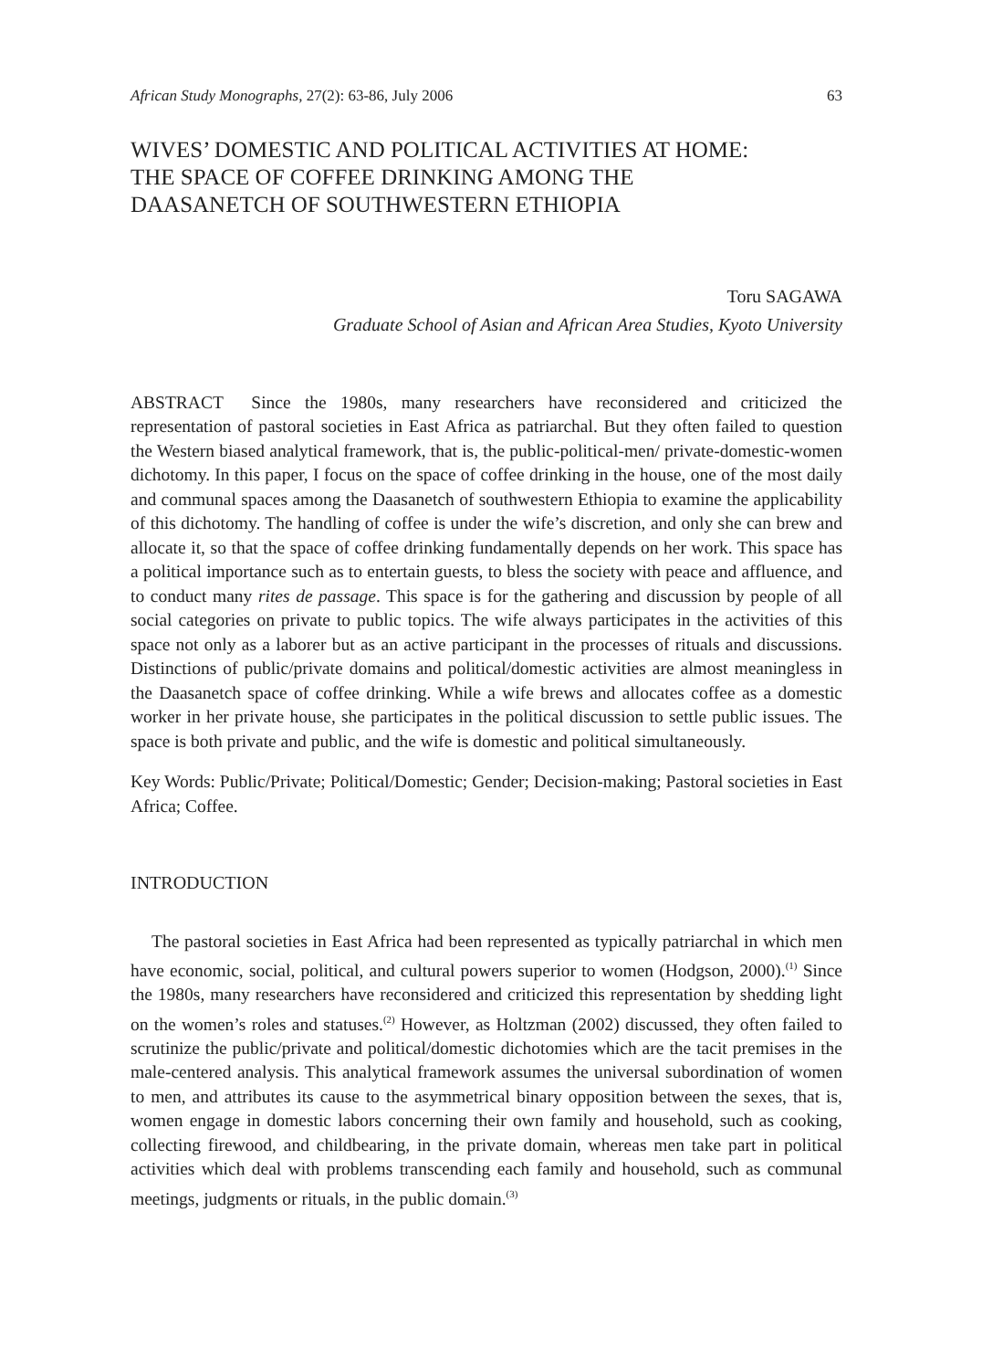African Study Monographs, 27(2): 63-86, July 2006 63
WIVES’ DOMESTIC AND POLITICAL ACTIVITIES AT HOME:
THE SPACE OF COFFEE DRINKING AMONG THE
DAASANETCH OF SOUTHWESTERN ETHIOPIA
Toru SAGAWA
Graduate School of Asian and African Area Studies, Kyoto University
ABSTRACT Since the 1980s, many researchers have reconsidered and criticized the representation of pastoral societies in East Africa as patriarchal. But they often failed to question the Western biased analytical framework, that is, the public-political-men/ private-domestic-women dichotomy. In this paper, I focus on the space of coffee drinking in the house, one of the most daily and communal spaces among the Daasanetch of southwestern Ethiopia to examine the applicability of this dichotomy. The handling of coffee is under the wife’s discretion, and only she can brew and allocate it, so that the space of coffee drinking fundamentally depends on her work. This space has a political importance such as to entertain guests, to bless the society with peace and affluence, and to conduct many rites de passage. This space is for the gathering and discussion by people of all social categories on private to public topics. The wife always participates in the activities of this space not only as a laborer but as an active participant in the processes of rituals and discussions. Distinctions of public/private domains and political/domestic activities are almost meaningless in the Daasanetch space of coffee drinking. While a wife brews and allocates coffee as a domestic worker in her private house, she participates in the political discussion to settle public issues. The space is both private and public, and the wife is domestic and political simultaneously.
Key Words: Public/Private; Political/Domestic; Gender; Decision-making; Pastoral societies in East Africa; Coffee.
INTRODUCTION
The pastoral societies in East Africa had been represented as typically patriarchal in which men have economic, social, political, and cultural powers superior to women (Hodgson, 2000).<sup>(1)</sup> Since the 1980s, many researchers have reconsidered and criticized this representation by shedding light on the women’s roles and statuses.<sup>(2)</sup> However, as Holtzman (2002) discussed, they often failed to scrutinize the public/private and political/domestic dichotomies which are the tacit premises in the male-centered analysis. This analytical framework assumes the universal subordination of women to men, and attributes its cause to the asymmetrical binary opposition between the sexes, that is, women engage in domestic labors concerning their own family and household, such as cooking, collecting firewood, and childbearing, in the private domain, whereas men take part in political activities which deal with problems transcending each family and household, such as communal meetings, judgments or rituals, in the public domain.<sup>(3)</sup>